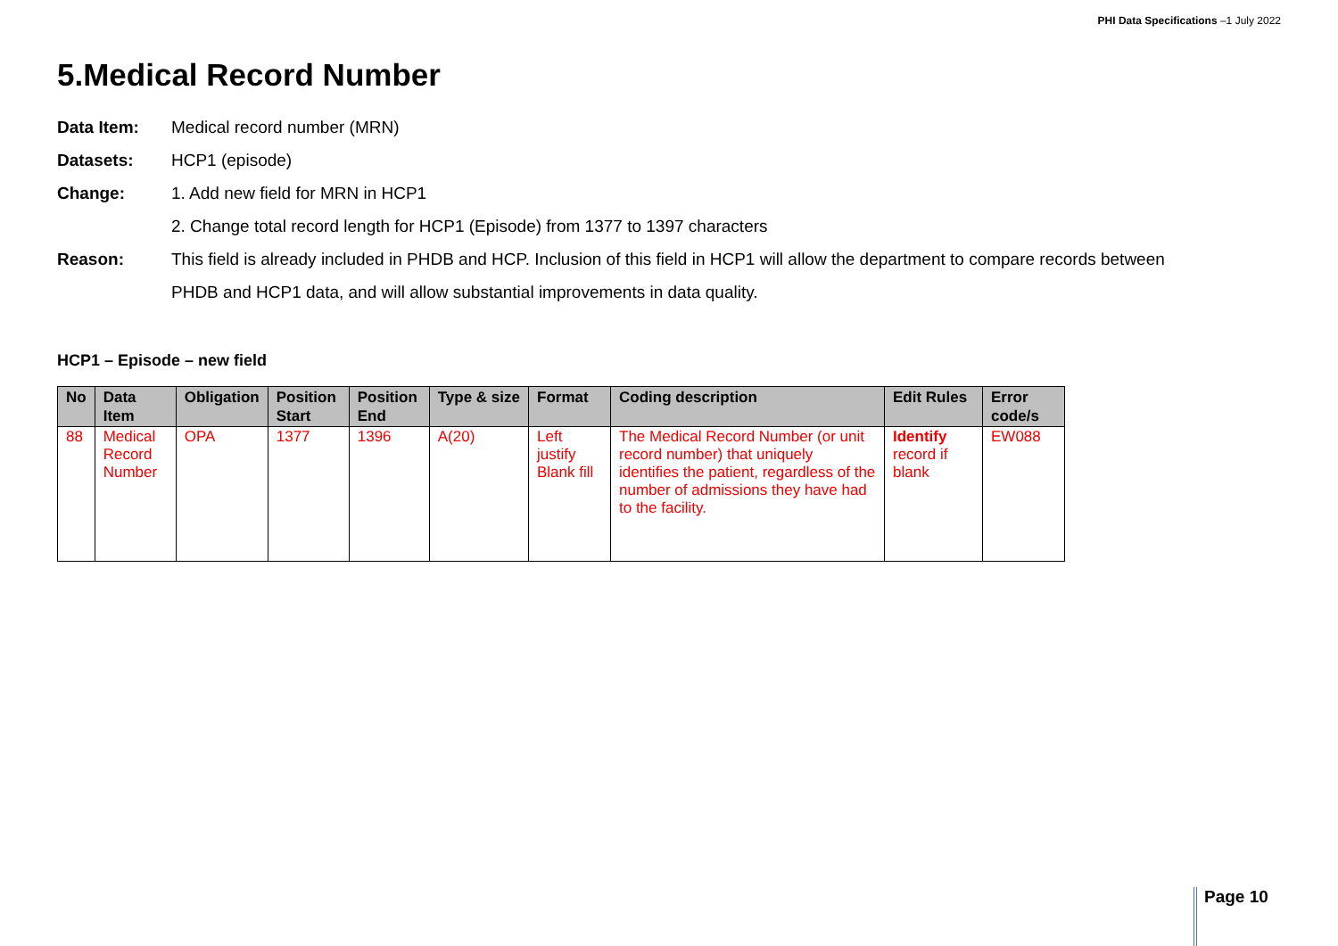PHI Data Specifications –1 July 2022
5.Medical Record Number
Data Item: Medical record number (MRN)
Datasets: HCP1 (episode)
Change: 1. Add new field for MRN in HCP1
2. Change total record length for HCP1 (Episode) from 1377 to 1397 characters
Reason: This field is already included in PHDB and HCP. Inclusion of this field in HCP1 will allow the department to compare records between
PHDB and HCP1 data, and will allow substantial improvements in data quality.
HCP1 – Episode – new field
| No | Data Item | Obligation | Position Start | Position End | Type & size | Format | Coding description | Edit Rules | Error code/s |
| --- | --- | --- | --- | --- | --- | --- | --- | --- | --- |
| 88 | Medical Record Number | OPA | 1377 | 1396 | A(20) | Left justify Blank fill | The Medical Record Number (or unit record number) that uniquely identifies the patient, regardless of the number of admissions they have had to the facility. | Identify record if blank | EW088 |
Page 10